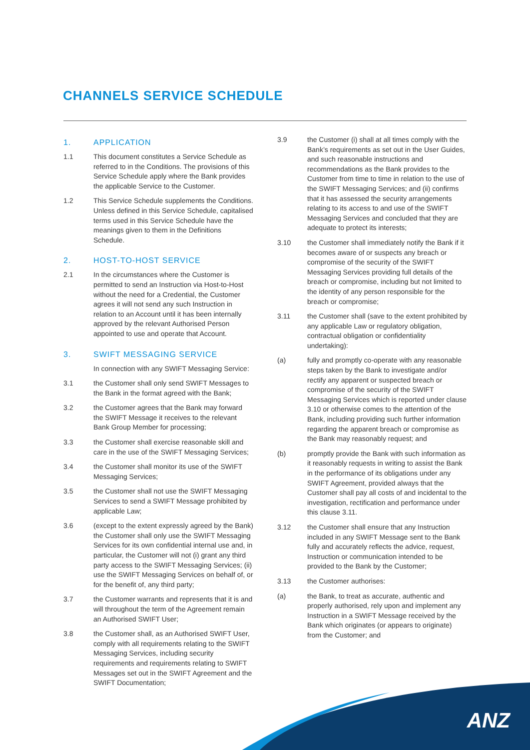CHANNELS SERVICE SCHEDULE
1. APPLICATION
1.1 This document constitutes a Service Schedule as referred to in the Conditions. The provisions of this Service Schedule apply where the Bank provides the applicable Service to the Customer.
1.2 This Service Schedule supplements the Conditions. Unless defined in this Service Schedule, capitalised terms used in this Service Schedule have the meanings given to them in the Definitions Schedule.
2. HOST-TO-HOST SERVICE
2.1 In the circumstances where the Customer is permitted to send an Instruction via Host-to-Host without the need for a Credential, the Customer agrees it will not send any such Instruction in relation to an Account until it has been internally approved by the relevant Authorised Person appointed to use and operate that Account.
3. SWIFT MESSAGING SERVICE
In connection with any SWIFT Messaging Service:
3.1 the Customer shall only send SWIFT Messages to the Bank in the format agreed with the Bank;
3.2 the Customer agrees that the Bank may forward the SWIFT Message it receives to the relevant Bank Group Member for processing;
3.3 the Customer shall exercise reasonable skill and care in the use of the SWIFT Messaging Services;
3.4 the Customer shall monitor its use of the SWIFT Messaging Services;
3.5 the Customer shall not use the SWIFT Messaging Services to send a SWIFT Message prohibited by applicable Law;
3.6 (except to the extent expressly agreed by the Bank) the Customer shall only use the SWIFT Messaging Services for its own confidential internal use and, in particular, the Customer will not (i) grant any third party access to the SWIFT Messaging Services; (ii) use the SWIFT Messaging Services on behalf of, or for the benefit of, any third party;
3.7 the Customer warrants and represents that it is and will throughout the term of the Agreement remain an Authorised SWIFT User;
3.8 the Customer shall, as an Authorised SWIFT User, comply with all requirements relating to the SWIFT Messaging Services, including security requirements and requirements relating to SWIFT Messages set out in the SWIFT Agreement and the SWIFT Documentation;
3.9 the Customer (i) shall at all times comply with the Bank’s requirements as set out in the User Guides, and such reasonable instructions and recommendations as the Bank provides to the Customer from time to time in relation to the use of the SWIFT Messaging Services; and (ii) confirms that it has assessed the security arrangements relating to its access to and use of the SWIFT Messaging Services and concluded that they are adequate to protect its interests;
3.10 the Customer shall immediately notify the Bank if it becomes aware of or suspects any breach or compromise of the security of the SWIFT Messaging Services providing full details of the breach or compromise, including but not limited to the identity of any person responsible for the breach or compromise;
3.11 the Customer shall (save to the extent prohibited by any applicable Law or regulatory obligation, contractual obligation or confidentiality undertaking):
(a) fully and promptly co-operate with any reasonable steps taken by the Bank to investigate and/or rectify any apparent or suspected breach or compromise of the security of the SWIFT Messaging Services which is reported under clause 3.10 or otherwise comes to the attention of the Bank, including providing such further information regarding the apparent breach or compromise as the Bank may reasonably request; and
(b) promptly provide the Bank with such information as it reasonably requests in writing to assist the Bank in the performance of its obligations under any SWIFT Agreement, provided always that the Customer shall pay all costs of and incidental to the investigation, rectification and performance under this clause 3.11.
3.12 the Customer shall ensure that any Instruction included in any SWIFT Message sent to the Bank fully and accurately reflects the advice, request, Instruction or communication intended to be provided to the Bank by the Customer;
3.13 the Customer authorises:
(a) the Bank, to treat as accurate, authentic and properly authorised, rely upon and implement any Instruction in a SWIFT Message received by the Bank which originates (or appears to originate) from the Customer; and
ANZ